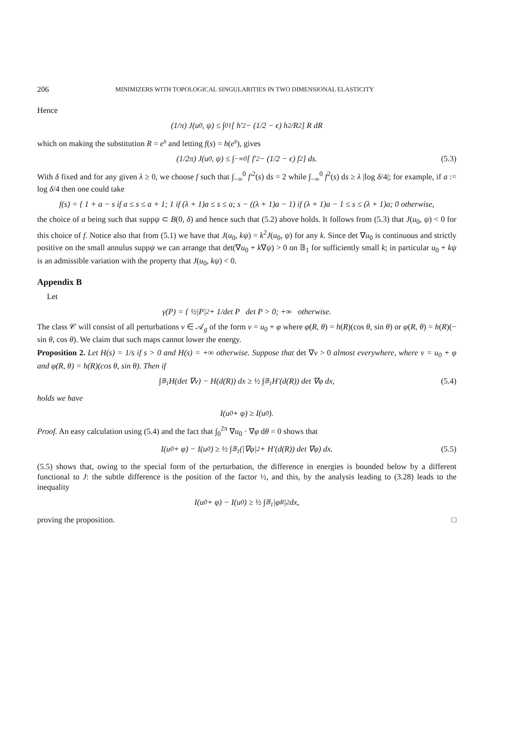206 MINIMIZERS WITH TOPOLOGICAL SINGULARITIES IN TWO DIMENSIONAL ELASTICITY
Hence
(1/π) J(u<sub>0</sub>, ψ) ≤ ∫<sub>0</sub><sup>1</sup> [ h′<sup>2</sup> − (1/2 − ϵ) h<sup>2</sup>/R<sup>2</sup> ] R dR
which on making the substitution R = e<sup>s</sup> and letting f(s) = h(e<sup>s</sup>), gives
(1/2π) J(u<sub>0</sub>, ψ) ≤ ∫<sub>−∞</sub><sup>0</sup> [ f′<sup>2</sup> − (1/2 − ϵ) f<sup>2</sup> ] ds. (5.3)
With δ fixed and for any given λ ≥ 0, we choose f such that ∫<sub>−∞</sub><sup>0</sup> f′<sup>2</sup>(s) ds = 2 while ∫<sub>−∞</sub><sup>0</sup> f<sup>2</sup>(s) ds ≥ λ |log δ/4|; for example, if a := log δ/4 then one could take
f(s) = { 1 + a − s if a ≤ s ≤ a + 1; 1 if (λ + 1)a ≤ s ≤ a; s − ((λ + 1)a − 1) if (λ + 1)a − 1 ≤ s ≤ (λ + 1)a; 0 otherwise,
the choice of a being such that suppψ ⊂ B(0, δ) and hence such that (5.2) above holds. It follows from (5.3) that J(u<sub>0</sub>, ψ) < 0 for this choice of f. Notice also that from (5.1) we have that J(u<sub>0</sub>, kψ) = k<sup>2</sup>J(u<sub>0</sub>, ψ) for any k. Since det ∇u<sub>0</sub> is continuous and strictly positive on the small annulus suppψ we can arrange that det(∇u<sub>0</sub> + k∇ψ) > 0 on 𝔹<sub>1</sub> for sufficiently small k; in particular u<sub>0</sub> + kψ is an admissible variation with the property that J(u<sub>0</sub>, kψ) < 0.
Appendix B
Let
γ(P) = { ½|P|<sup>2</sup> + 1/det P det P > 0; +∞ otherwise.
The class 𝒞 will consist of all perturbations v ∈ 𝒜<sub>g</sub> of the form v = u<sub>0</sub> + φ where φ(R, θ) = h(R)(cos θ, sin θ) or φ(R, θ) = h(R)(− sin θ, cos θ). We claim that such maps cannot lower the energy.
Proposition 2. Let H(s) = 1/s if s > 0 and H(s) = +∞ otherwise. Suppose that det ∇v > 0 almost everywhere, where v = u<sub>0</sub> + φ and φ(R, θ) = h(R)(cos θ, sin θ). Then if
∫<sub>𝔹<sub>1</sub></sub> H(det ∇v) − H(d(R)) dx ≥ ½ ∫<sub>𝔹<sub>1</sub></sub> H′(d(R)) det ∇φ dx, (5.4)
holds we have
I(u<sub>0</sub> + φ) ≥ I(u<sub>0</sub>).
Proof. An easy calculation using (5.4) and the fact that ∫<sub>0</sub><sup>2π</sup> ∇u<sub>0</sub> · ∇φ dθ = 0 shows that
I(u<sub>0</sub> + φ) − I(u<sub>0</sub>) ≥ ½ ∫<sub>𝔹<sub>1</sub></sub> (|∇φ|<sup>2</sup> + H′(d(R)) det ∇φ) dx. (5.5)
(5.5) shows that, owing to the special form of the perturbation, the difference in energies is bounded below by a different functional to J: the subtle difference is the position of the factor ½, and this, by the analysis leading to (3.28) leads to the inequality
I(u<sub>0</sub> + φ) − I(u<sub>0</sub>) ≥ ½ ∫<sub>𝔹<sub>1</sub></sub> |φ<sub>R</sub>|<sup>2</sup> dx,
proving the proposition. □